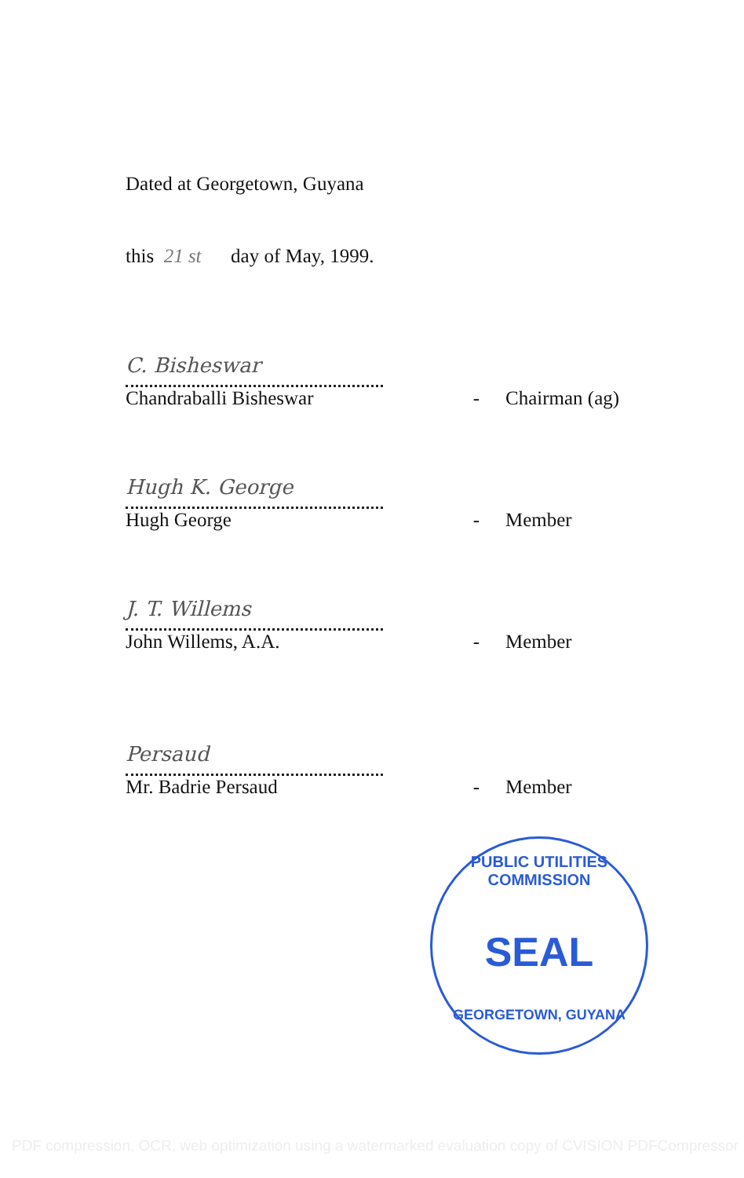Dated at Georgetown, Guyana
this 21 st day of May, 1999.
C. Bisheswar
Chandraballi Bisheswar - Chairman (ag)
Hugh K. George
Hugh George - Member
J. T. Willems
John Willems, A.A. - Member
Persaud
Mr. Badrie Persaud - Member
PUBLIC UTILITIES COMMISSION
SEAL
GEORGETOWN, GUYANA
PDF compression, OCR, web optimization using a watermarked evaluation copy of CVISION PDFCompressor